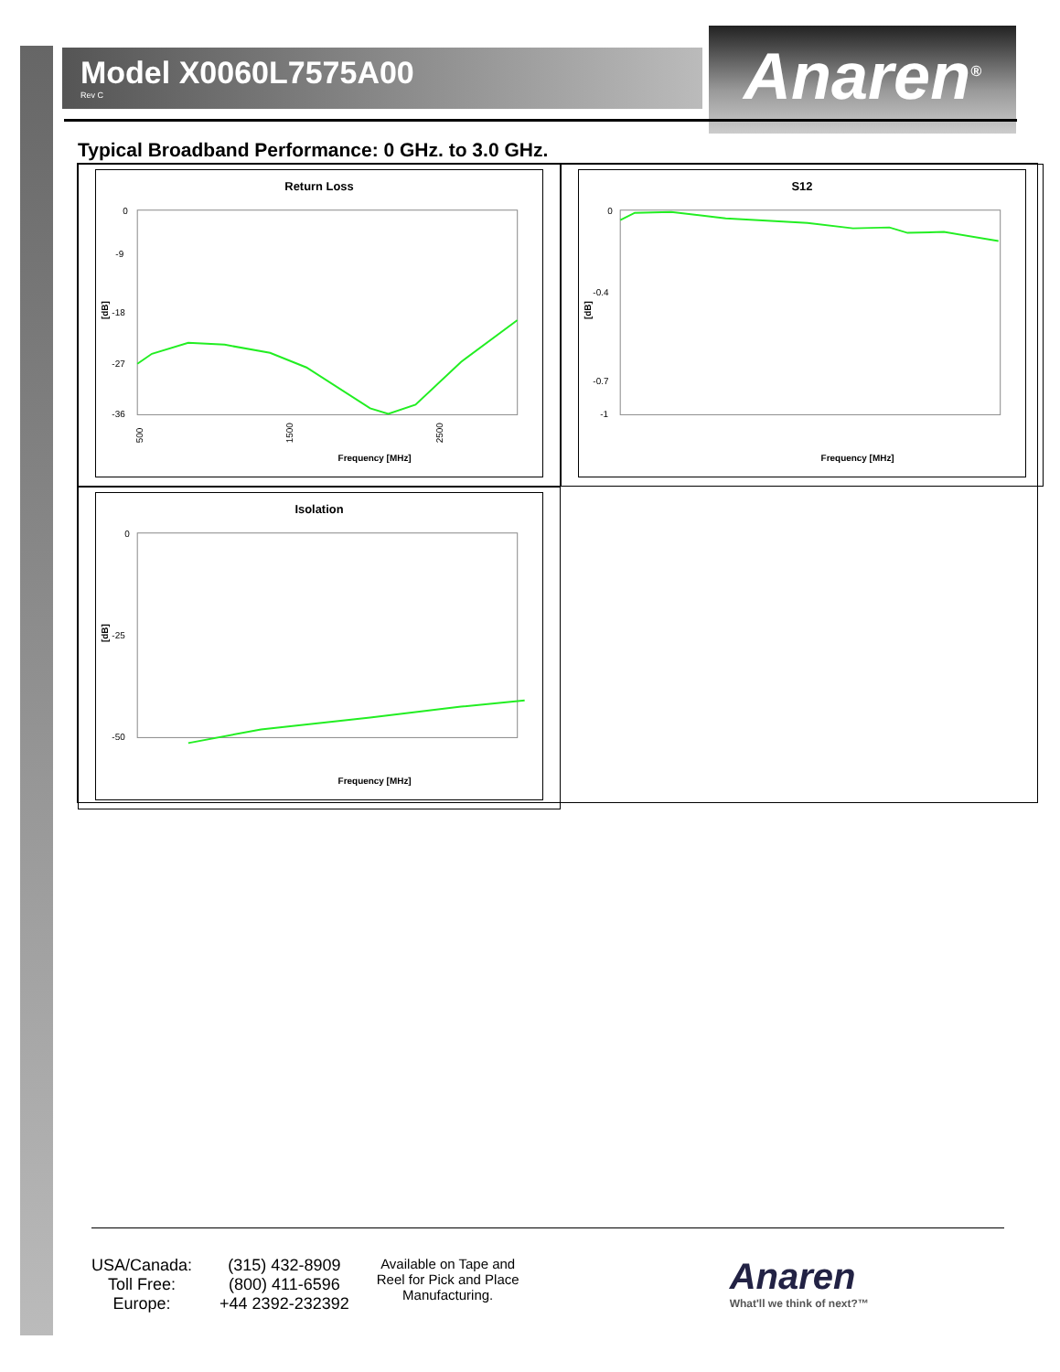Model X0060L7575A00
Rev C
Anaren<sup>®</sup>
Typical Broadband Performance: 0 GHz. to 3.0 GHz.
Return Loss
[dB]
0
-9
-18
-27
-36
500
1500
2500
Frequency [MHz]
S12
[dB]
0
-0.4
-0.7
-1
Frequency [MHz]
Isolation
[dB]
0
-25
-50
Frequency [MHz]
USA/Canada:
Toll Free:
Europe:
(315) 432-8909
(800) 411-6596
+44 2392-232392
Available on Tape and
Reel for Pick and Place
Manufacturing.
Anaren
What'll we think of next?™